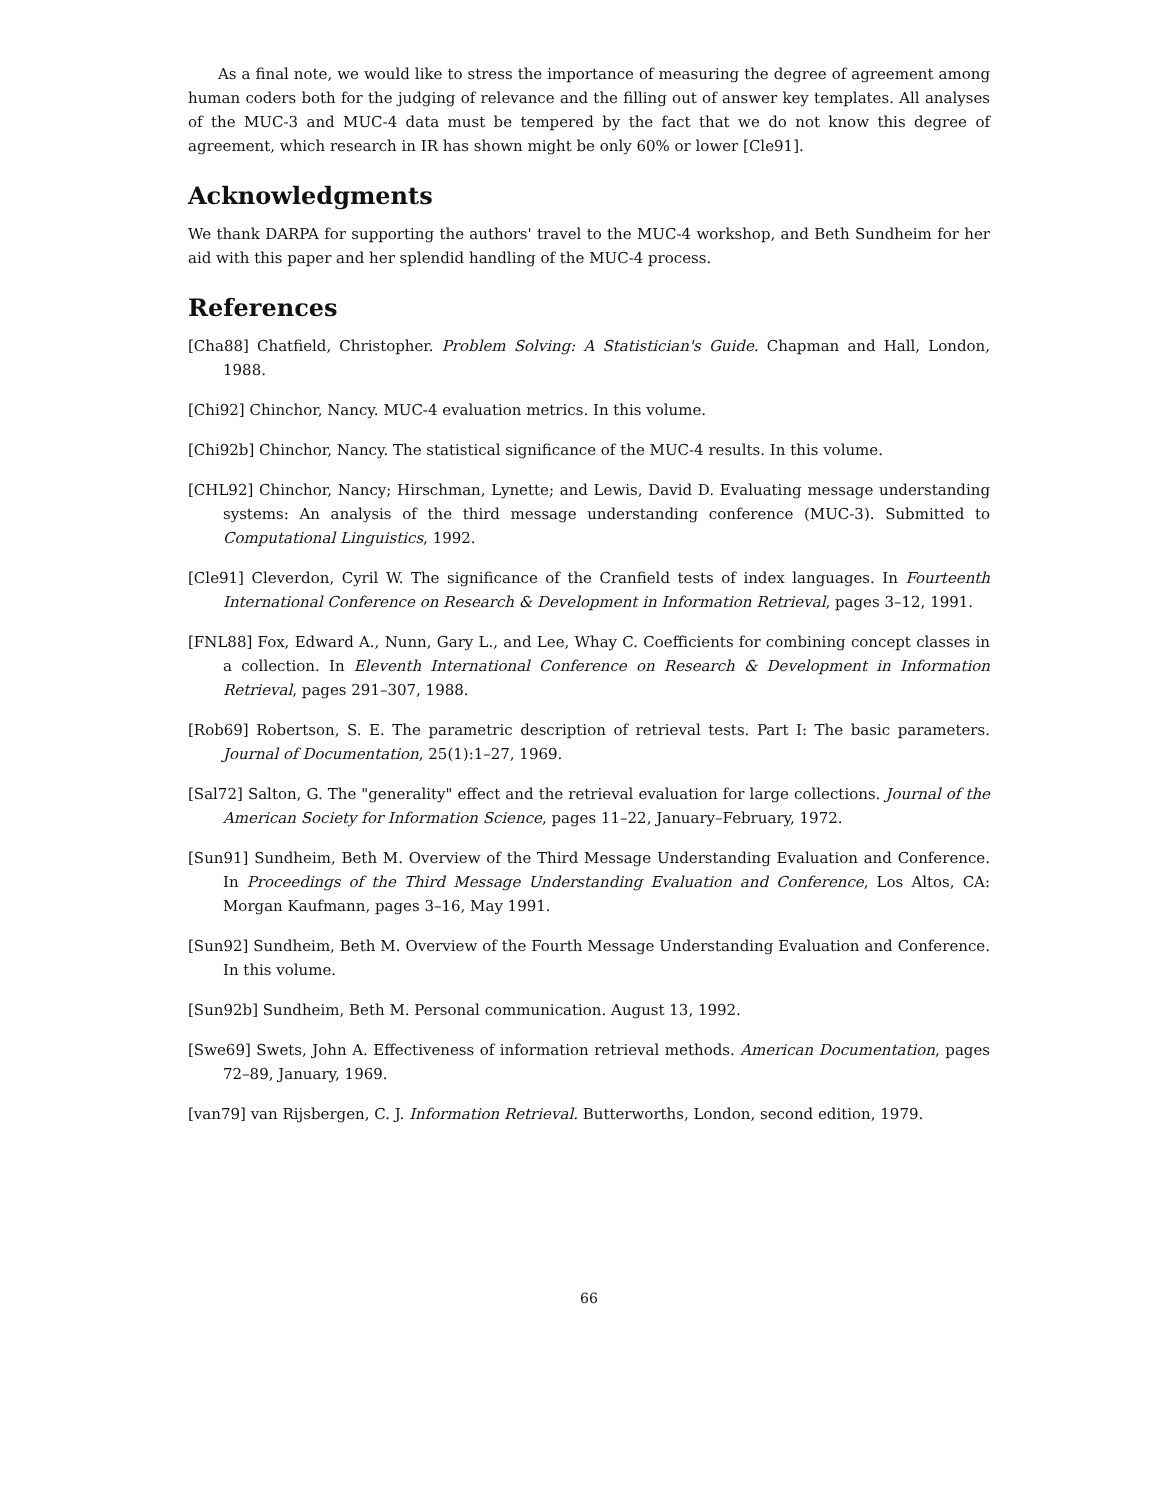As a final note, we would like to stress the importance of measuring the degree of agreement among human coders both for the judging of relevance and the filling out of answer key templates. All analyses of the MUC-3 and MUC-4 data must be tempered by the fact that we do not know this degree of agreement, which research in IR has shown might be only 60% or lower [Cle91].
Acknowledgments
We thank DARPA for supporting the authors' travel to the MUC-4 workshop, and Beth Sundheim for her aid with this paper and her splendid handling of the MUC-4 process.
References
[Cha88] Chatfield, Christopher. Problem Solving: A Statistician's Guide. Chapman and Hall, London, 1988.
[Chi92] Chinchor, Nancy. MUC-4 evaluation metrics. In this volume.
[Chi92b] Chinchor, Nancy. The statistical significance of the MUC-4 results. In this volume.
[CHL92] Chinchor, Nancy; Hirschman, Lynette; and Lewis, David D. Evaluating message understanding systems: An analysis of the third message understanding conference (MUC-3). Submitted to Computational Linguistics, 1992.
[Cle91] Cleverdon, Cyril W. The significance of the Cranfield tests of index languages. In Fourteenth International Conference on Research & Development in Information Retrieval, pages 3–12, 1991.
[FNL88] Fox, Edward A., Nunn, Gary L., and Lee, Whay C. Coefficients for combining concept classes in a collection. In Eleventh International Conference on Research & Development in Information Retrieval, pages 291–307, 1988.
[Rob69] Robertson, S. E. The parametric description of retrieval tests. Part I: The basic parameters. Journal of Documentation, 25(1):1–27, 1969.
[Sal72] Salton, G. The "generality" effect and the retrieval evaluation for large collections. Journal of the American Society for Information Science, pages 11–22, January–February, 1972.
[Sun91] Sundheim, Beth M. Overview of the Third Message Understanding Evaluation and Conference. In Proceedings of the Third Message Understanding Evaluation and Conference, Los Altos, CA: Morgan Kaufmann, pages 3–16, May 1991.
[Sun92] Sundheim, Beth M. Overview of the Fourth Message Understanding Evaluation and Conference. In this volume.
[Sun92b] Sundheim, Beth M. Personal communication. August 13, 1992.
[Swe69] Swets, John A. Effectiveness of information retrieval methods. American Documentation, pages 72–89, January, 1969.
[van79] van Rijsbergen, C. J. Information Retrieval. Butterworths, London, second edition, 1979.
66